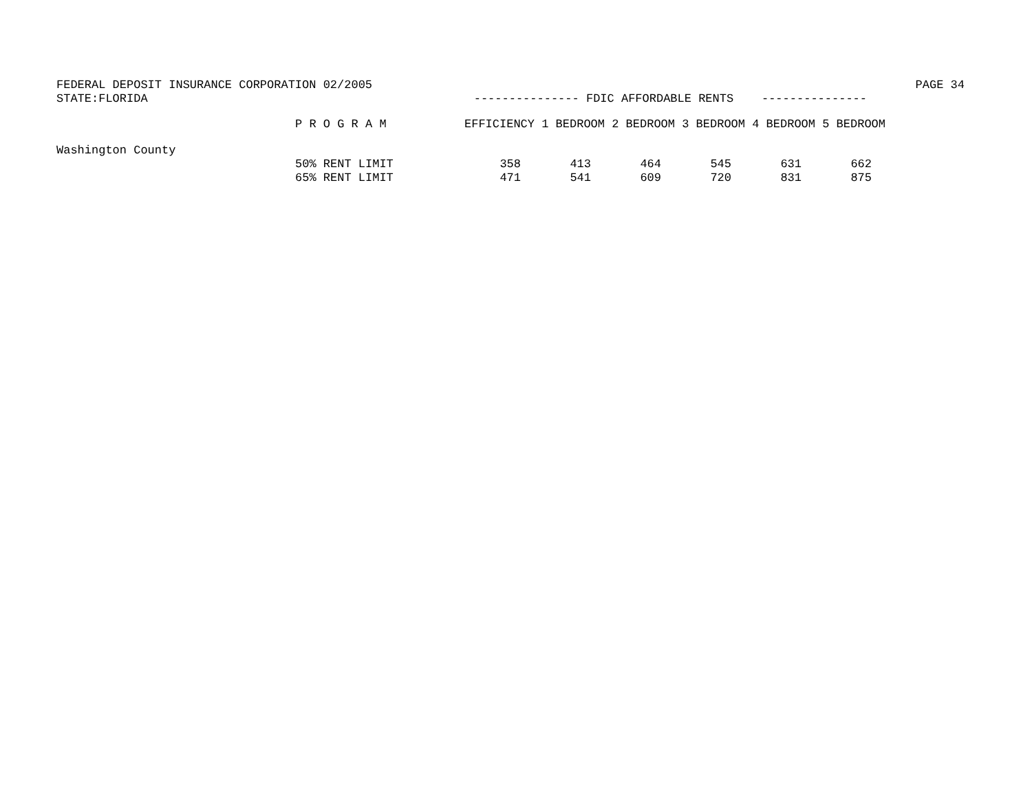FEDERAL DEPOSIT INSURANCE CORPORATION 02/2005 PAGE 34
STATE:FLORIDA --------------- FDIC AFFORDABLE RENTS ---------------
| | P R O G R A M | EFFICIENCY | 1 BEDROOM | 2 BEDROOM | 3 BEDROOM | 4 BEDROOM | 5 BEDROOM |
| --- | --- | --- | --- | --- | --- | --- | --- |
| Washington County | | | | | | | |
| | 50% RENT LIMIT | 358 | 413 | 464 | 545 | 631 | 662 |
| | 65% RENT LIMIT | 471 | 541 | 609 | 720 | 831 | 875 |